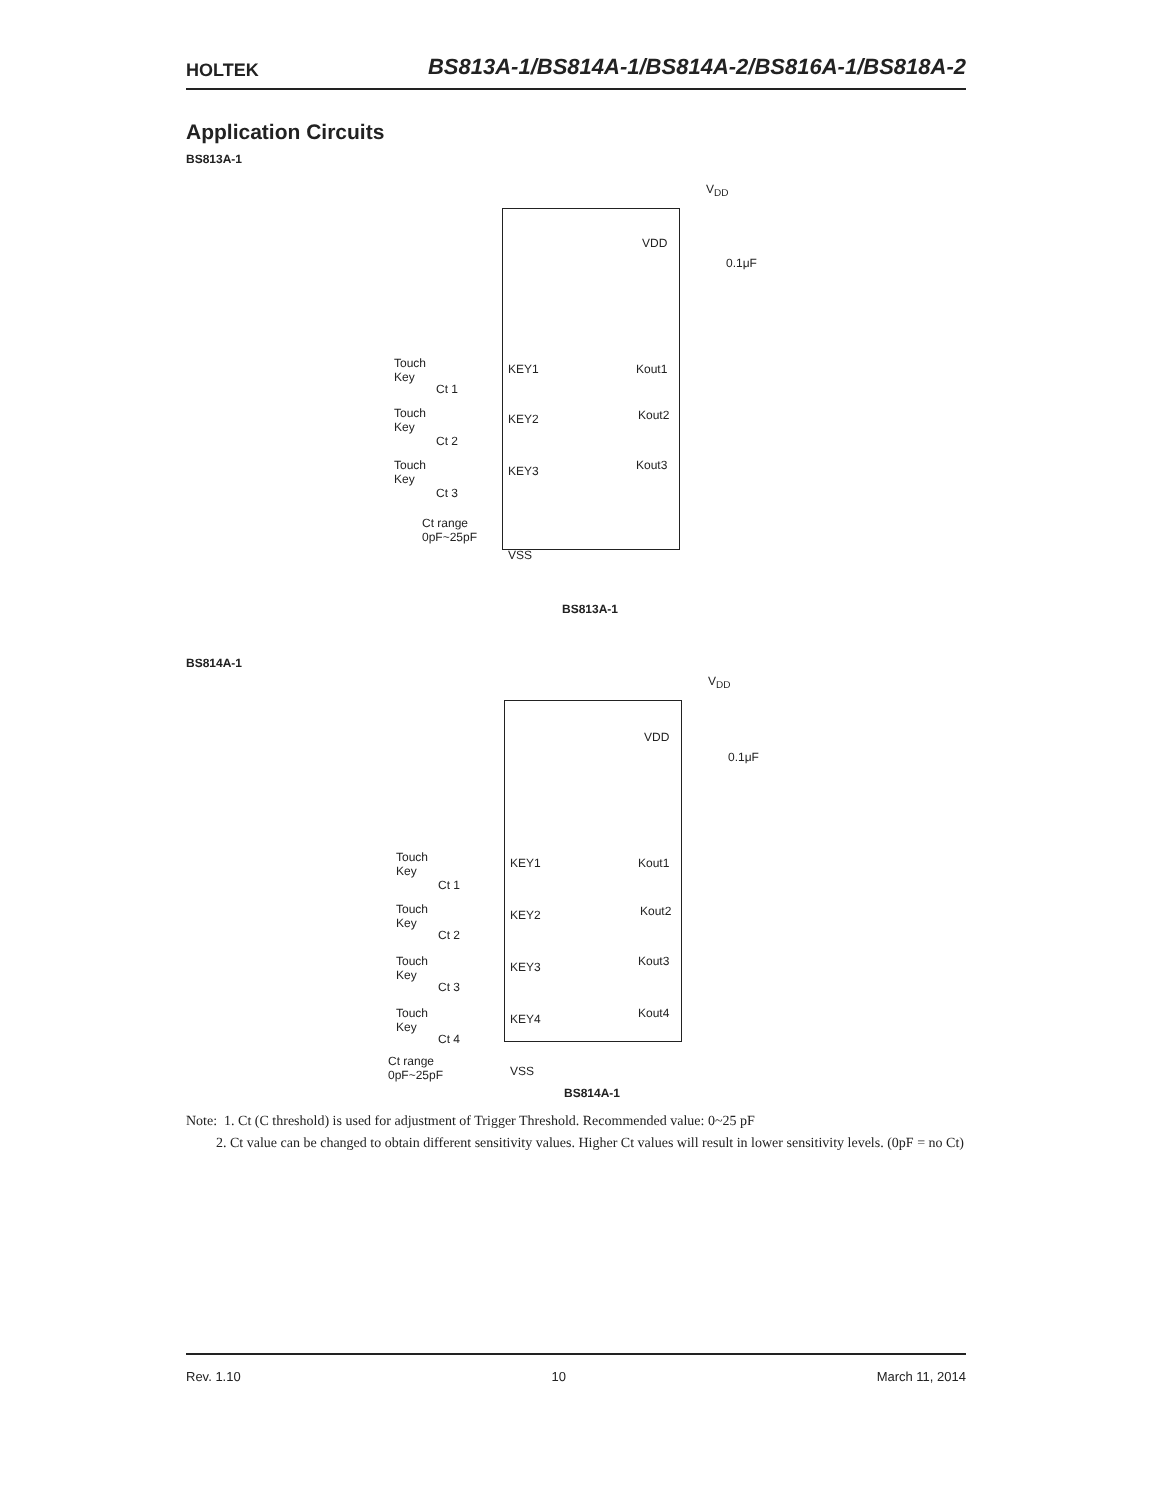HOLTEK BS813A-1/BS814A-1/BS814A-2/BS816A-1/BS818A-2
Application Circuits
BS813A-1
V<sub>DD</sub>
VDD
0.1μF
Touch
Key
KEY1
Ct 1
Kout1
Touch
Key
KEY2
Ct 2
Kout2
Touch
Key
KEY3
Ct 3
Kout3
Ct range
0pF~25pF
VSS
BS813A-1
BS814A-1
V<sub>DD</sub>
VDD
0.1μF
Touch
Key
KEY1
Ct 1
Kout1
Touch
Key
KEY2
Ct 2
Kout2
Touch
Key
KEY3
Ct 3
Kout3
Touch
Key
KEY4
Ct 4
Kout4
Ct range
0pF~25pF VSS
BS814A-1
Note: 1. Ct (C threshold) is used for adjustment of Trigger Threshold. Recommended value: 0~25 pF
2. Ct value can be changed to obtain different sensitivity values. Higher Ct values will result in lower sensitivity levels. (0pF = no Ct)
Rev. 1.10 10 March 11, 2014